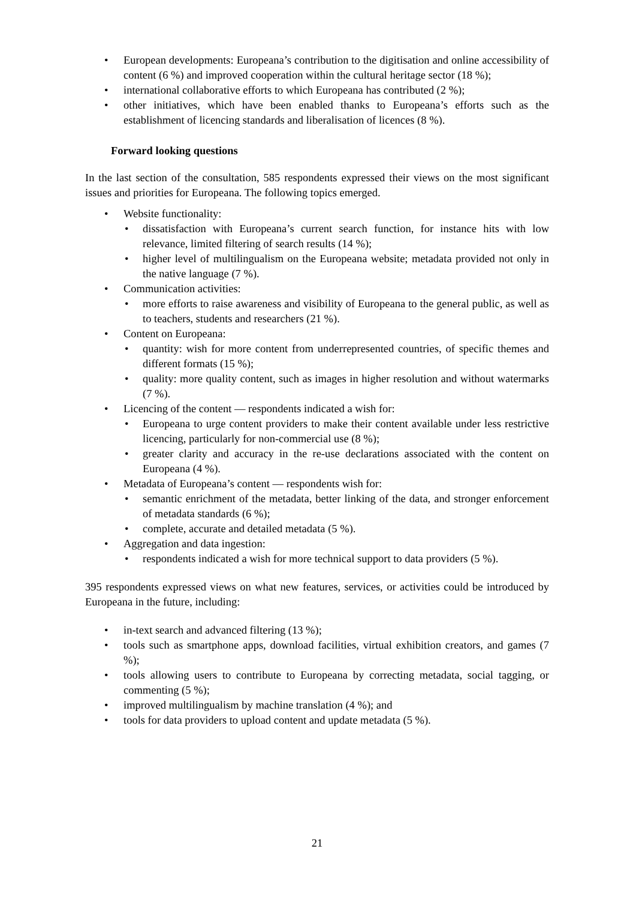• European developments: Europeana’s contribution to the digitisation and online accessibility of content (6 %) and improved cooperation within the cultural heritage sector (18 %);
• international collaborative efforts to which Europeana has contributed (2 %);
• other initiatives, which have been enabled thanks to Europeana’s efforts such as the establishment of licencing standards and liberalisation of licences (8 %).
Forward looking questions
In the last section of the consultation, 585 respondents expressed their views on the most significant issues and priorities for Europeana. The following topics emerged.
• Website functionality:
• dissatisfaction with Europeana’s current search function, for instance hits with low relevance, limited filtering of search results (14 %);
• higher level of multilingualism on the Europeana website; metadata provided not only in the native language (7 %).
• Communication activities:
• more efforts to raise awareness and visibility of Europeana to the general public, as well as to teachers, students and researchers (21 %).
• Content on Europeana:
• quantity: wish for more content from underrepresented countries, of specific themes and different formats (15 %);
• quality: more quality content, such as images in higher resolution and without watermarks (7 %).
• Licencing of the content — respondents indicated a wish for:
• Europeana to urge content providers to make their content available under less restrictive licencing, particularly for non-commercial use (8 %);
• greater clarity and accuracy in the re-use declarations associated with the content on Europeana (4 %).
• Metadata of Europeana’s content — respondents wish for:
• semantic enrichment of the metadata, better linking of the data, and stronger enforcement of metadata standards (6 %);
• complete, accurate and detailed metadata (5 %).
• Aggregation and data ingestion:
• respondents indicated a wish for more technical support to data providers (5 %).
395 respondents expressed views on what new features, services, or activities could be introduced by Europeana in the future, including:
• in-text search and advanced filtering (13 %);
• tools such as smartphone apps, download facilities, virtual exhibition creators, and games (7 %);
• tools allowing users to contribute to Europeana by correcting metadata, social tagging, or commenting (5 %);
• improved multilingualism by machine translation (4 %); and
• tools for data providers to upload content and update metadata (5 %).
21